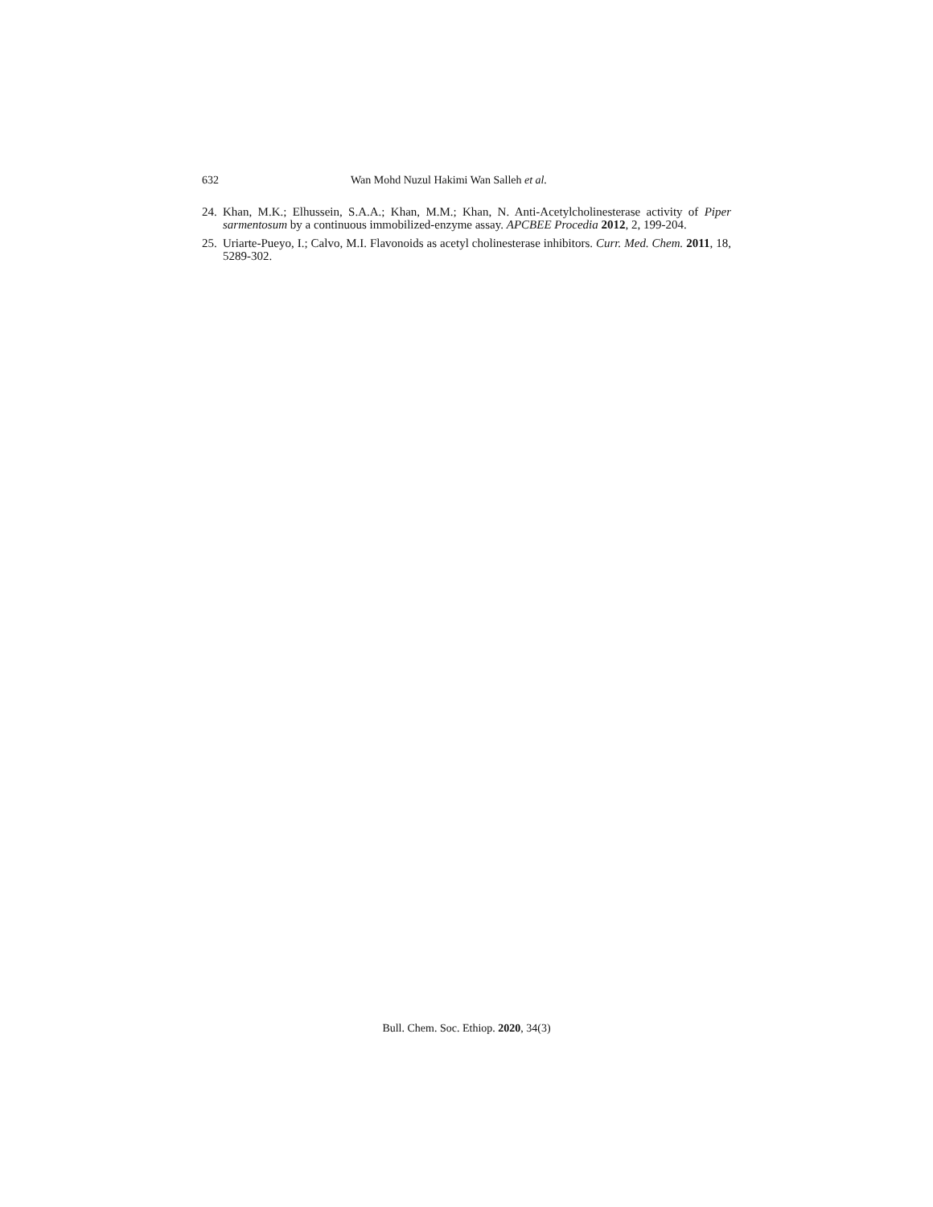632 Wan Mohd Nuzul Hakimi Wan Salleh et al.
24. Khan, M.K.; Elhussein, S.A.A.; Khan, M.M.; Khan, N. Anti-Acetylcholinesterase activity of Piper sarmentosum by a continuous immobilized-enzyme assay. APCBEE Procedia 2012, 2, 199-204.
25. Uriarte-Pueyo, I.; Calvo, M.I. Flavonoids as acetyl cholinesterase inhibitors. Curr. Med. Chem. 2011, 18, 5289-302.
Bull. Chem. Soc. Ethiop. 2020, 34(3)